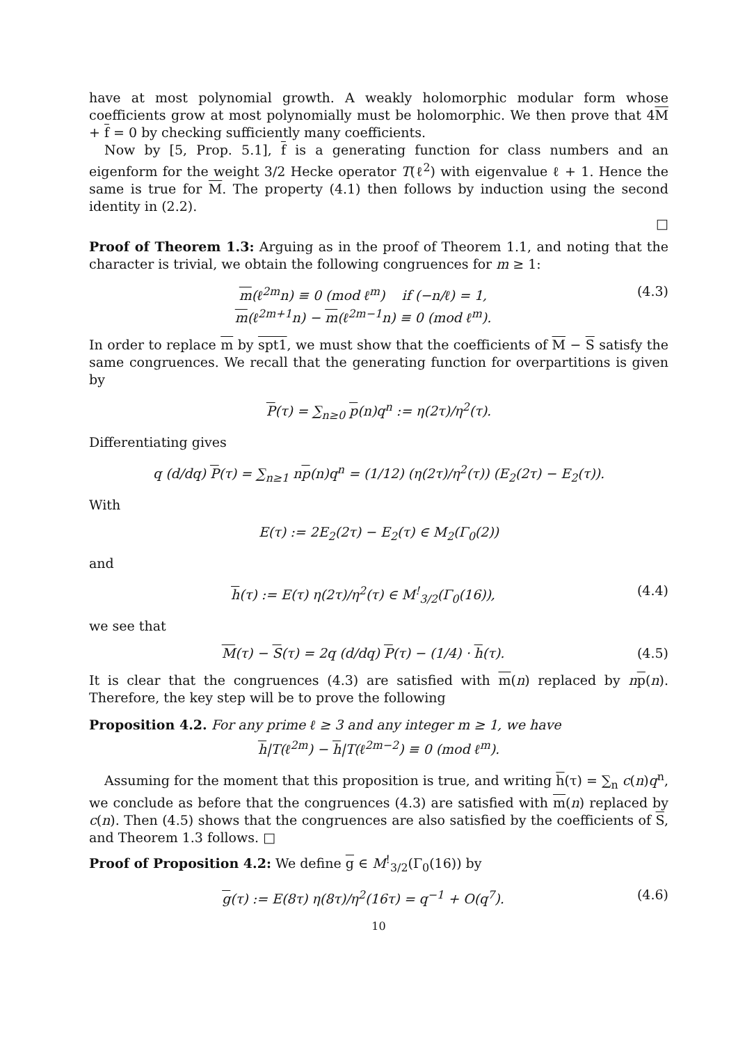have at most polynomial growth. A weakly holomorphic modular form whose coefficients grow at most polynomially must be holomorphic. We then prove that 4M + f = 0 by checking sufficiently many coefficients.
Now by [5, Prop. 5.1], f is a generating function for class numbers and an eigenform for the weight 3/2 Hecke operator T(ℓ<sup>2</sup>) with eigenvalue ℓ + 1. Hence the same is true for M. The property (4.1) then follows by induction using the second identity in (2.2).
□
Proof of Theorem 1.3: Arguing as in the proof of Theorem 1.1, and noting that the character is trivial, we obtain the following congruences for m ≥ 1:
m(ℓ<sup>2m</sup>n) ≡ 0 (mod ℓ<sup>m</sup>) if (−n/ℓ) = 1,
m(ℓ<sup>2m+1</sup>n) − m(ℓ<sup>2m−1</sup>n) ≡ 0 (mod ℓ<sup>m</sup>).
(4.3)
In order to replace m by spt1, we must show that the coefficients of M − S satisfy the same congruences. We recall that the generating function for overpartitions is given by
P(τ) = ∑<sub>n≥0</sub> p(n)q<sup>n</sup> := η(2τ)/η<sup>2</sup>(τ).
Differentiating gives
q (d/dq) P(τ) = ∑<sub>n≥1</sub> np(n)q<sup>n</sup> = (1/12) (η(2τ)/η<sup>2</sup>(τ)) (E<sub>2</sub>(2τ) − E<sub>2</sub>(τ)).
With
E(τ) := 2E<sub>2</sub>(2τ) − E<sub>2</sub>(τ) ∈ M<sub>2</sub>(Γ<sub>0</sub>(2))
and
h(τ) := E(τ) η(2τ)/η<sup>2</sup>(τ) ∈ M<sup>!</sup><sub>3/2</sub>(Γ<sub>0</sub>(16)),
(4.4)
we see that
M(τ) − S(τ) = 2q (d/dq) P(τ) − (1/4) · h(τ).
(4.5)
It is clear that the congruences (4.3) are satisfied with m(n) replaced by np(n). Therefore, the key step will be to prove the following
Proposition 4.2. For any prime ℓ ≥ 3 and any integer m ≥ 1, we have
h|T(ℓ<sup>2m</sup>) − h|T(ℓ<sup>2m−2</sup>) ≡ 0 (mod ℓ<sup>m</sup>).
Assuming for the moment that this proposition is true, and writing h(τ) = ∑<sub>n</sub> c(n)q<sup>n</sup>, we conclude as before that the congruences (4.3) are satisfied with m(n) replaced by c(n). Then (4.5) shows that the congruences are also satisfied by the coefficients of S, and Theorem 1.3 follows. □
Proof of Proposition 4.2: We define g ∈ M<sup>!</sup><sub>3/2</sub>(Γ<sub>0</sub>(16)) by
g(τ) := E(8τ) η(8τ)/η<sup>2</sup>(16τ) = q<sup>−1</sup> + O(q<sup>7</sup>).
(4.6)
10